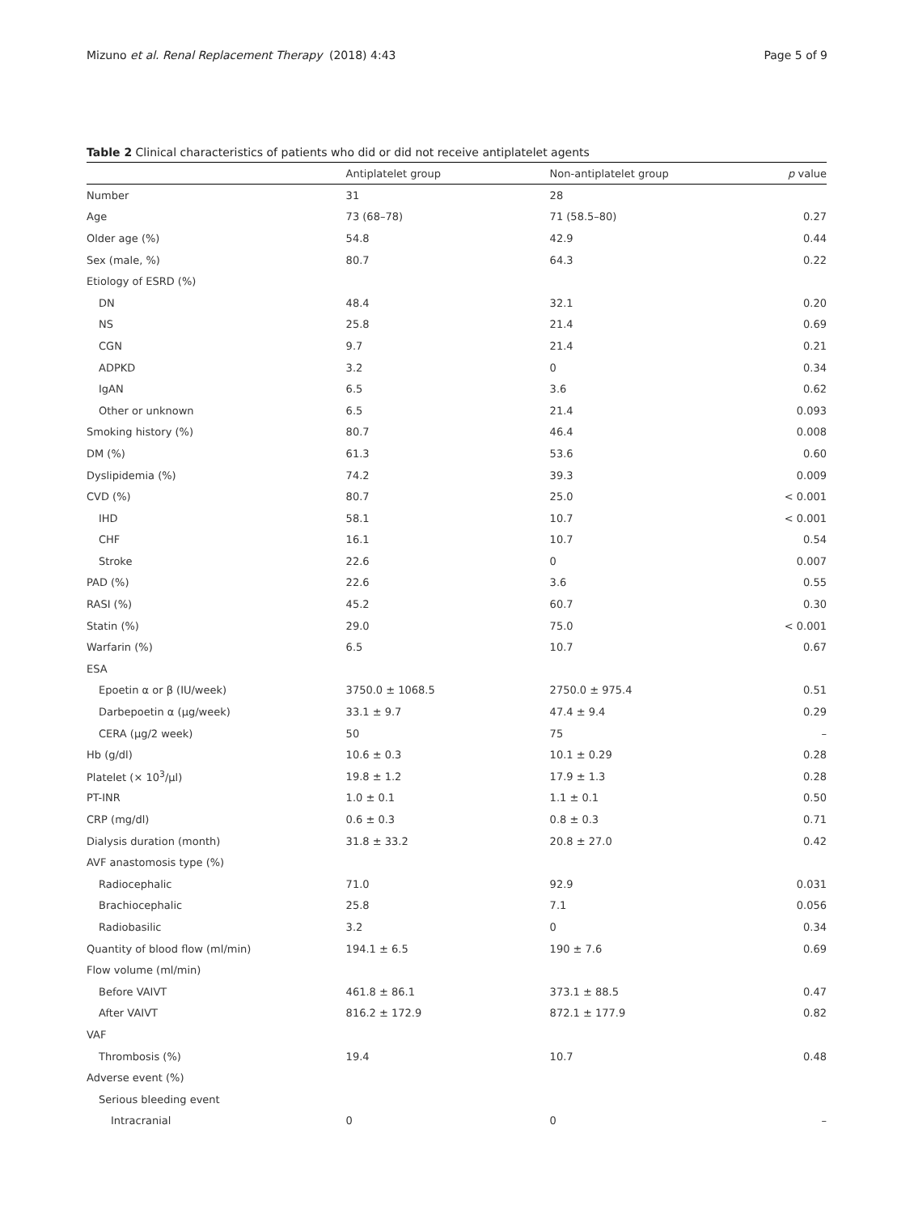Mizuno et al. Renal Replacement Therapy (2018) 4:43 Page 5 of 9
Table 2 Clinical characteristics of patients who did or did not receive antiplatelet agents
| | Antiplatelet group | Non-antiplatelet group | p value |
| --- | --- | --- | --- |
| Number | 31 | 28 | |
| Age | 73 (68–78) | 71 (58.5–80) | 0.27 |
| Older age (%) | 54.8 | 42.9 | 0.44 |
| Sex (male, %) | 80.7 | 64.3 | 0.22 |
| Etiology of ESRD (%) | | | |
| DN | 48.4 | 32.1 | 0.20 |
| NS | 25.8 | 21.4 | 0.69 |
| CGN | 9.7 | 21.4 | 0.21 |
| ADPKD | 3.2 | 0 | 0.34 |
| IgAN | 6.5 | 3.6 | 0.62 |
| Other or unknown | 6.5 | 21.4 | 0.093 |
| Smoking history (%) | 80.7 | 46.4 | 0.008 |
| DM (%) | 61.3 | 53.6 | 0.60 |
| Dyslipidemia (%) | 74.2 | 39.3 | 0.009 |
| CVD (%) | 80.7 | 25.0 | < 0.001 |
| IHD | 58.1 | 10.7 | < 0.001 |
| CHF | 16.1 | 10.7 | 0.54 |
| Stroke | 22.6 | 0 | 0.007 |
| PAD (%) | 22.6 | 3.6 | 0.55 |
| RASI (%) | 45.2 | 60.7 | 0.30 |
| Statin (%) | 29.0 | 75.0 | < 0.001 |
| Warfarin (%) | 6.5 | 10.7 | 0.67 |
| ESA | | | |
| Epoetin α or β (IU/week) | 3750.0 ± 1068.5 | 2750.0 ± 975.4 | 0.51 |
| Darbepoetin α (μg/week) | 33.1 ± 9.7 | 47.4 ± 9.4 | 0.29 |
| CERA (μg/2 week) | 50 | 75 | – |
| Hb (g/dl) | 10.6 ± 0.3 | 10.1 ± 0.29 | 0.28 |
| Platelet (× 10<sup>3</sup>/μl) | 19.8 ± 1.2 | 17.9 ± 1.3 | 0.28 |
| PT-INR | 1.0 ± 0.1 | 1.1 ± 0.1 | 0.50 |
| CRP (mg/dl) | 0.6 ± 0.3 | 0.8 ± 0.3 | 0.71 |
| Dialysis duration (month) | 31.8 ± 33.2 | 20.8 ± 27.0 | 0.42 |
| AVF anastomosis type (%) | | | |
| Radiocephalic | 71.0 | 92.9 | 0.031 |
| Brachiocephalic | 25.8 | 7.1 | 0.056 |
| Radiobasilic | 3.2 | 0 | 0.34 |
| Quantity of blood flow (ml/min) | 194.1 ± 6.5 | 190 ± 7.6 | 0.69 |
| Flow volume (ml/min) | | | |
| Before VAIVT | 461.8 ± 86.1 | 373.1 ± 88.5 | 0.47 |
| After VAIVT | 816.2 ± 172.9 | 872.1 ± 177.9 | 0.82 |
| VAF | | | |
| Thrombosis (%) | 19.4 | 10.7 | 0.48 |
| Adverse event (%) | | | |
| Serious bleeding event | | | |
| Intracranial | 0 | 0 | – |